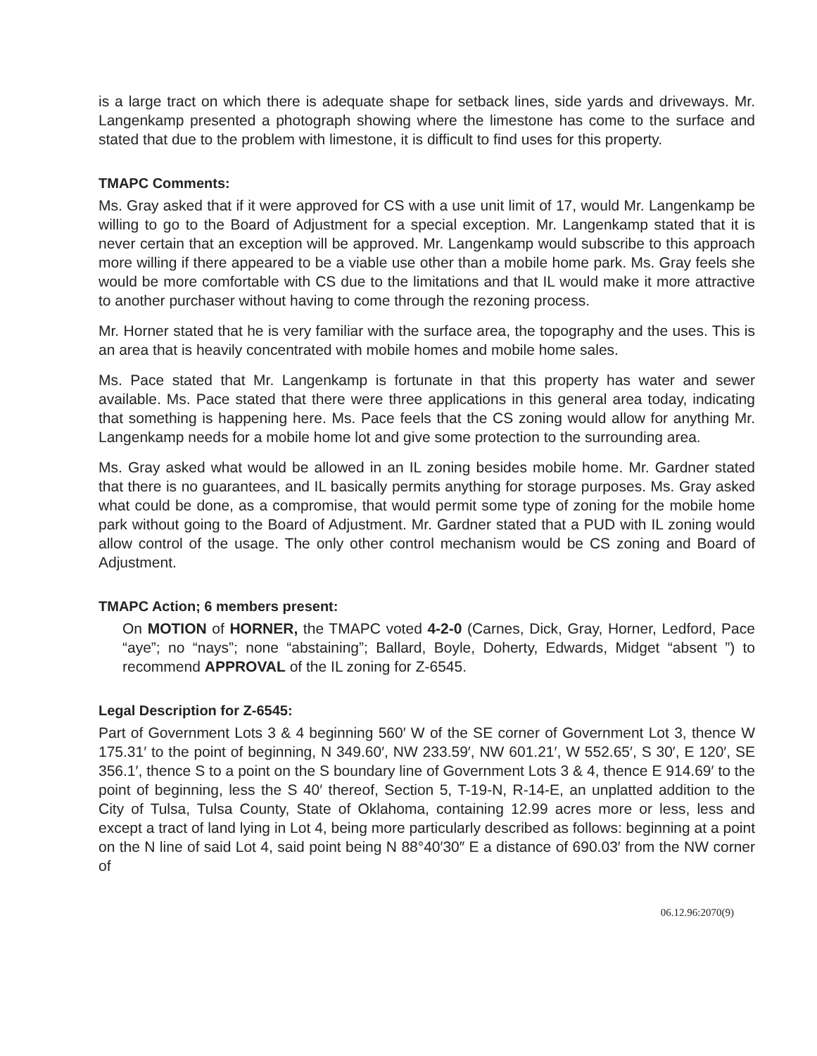is a large tract on which there is adequate shape for setback lines, side yards and driveways. Mr. Langenkamp presented a photograph showing where the limestone has come to the surface and stated that due to the problem with limestone, it is difficult to find uses for this property.
TMAPC Comments:
Ms. Gray asked that if it were approved for CS with a use unit limit of 17, would Mr. Langenkamp be willing to go to the Board of Adjustment for a special exception. Mr. Langenkamp stated that it is never certain that an exception will be approved. Mr. Langenkamp would subscribe to this approach more willing if there appeared to be a viable use other than a mobile home park. Ms. Gray feels she would be more comfortable with CS due to the limitations and that IL would make it more attractive to another purchaser without having to come through the rezoning process.
Mr. Horner stated that he is very familiar with the surface area, the topography and the uses. This is an area that is heavily concentrated with mobile homes and mobile home sales.
Ms. Pace stated that Mr. Langenkamp is fortunate in that this property has water and sewer available. Ms. Pace stated that there were three applications in this general area today, indicating that something is happening here. Ms. Pace feels that the CS zoning would allow for anything Mr. Langenkamp needs for a mobile home lot and give some protection to the surrounding area.
Ms. Gray asked what would be allowed in an IL zoning besides mobile home. Mr. Gardner stated that there is no guarantees, and IL basically permits anything for storage purposes. Ms. Gray asked what could be done, as a compromise, that would permit some type of zoning for the mobile home park without going to the Board of Adjustment. Mr. Gardner stated that a PUD with IL zoning would allow control of the usage. The only other control mechanism would be CS zoning and Board of Adjustment.
TMAPC Action; 6 members present:
On MOTION of HORNER, the TMAPC voted 4-2-0 (Carnes, Dick, Gray, Horner, Ledford, Pace “aye”; no “nays”; none “abstaining”; Ballard, Boyle, Doherty, Edwards, Midget “absent ”) to recommend APPROVAL of the IL zoning for Z-6545.
Legal Description for Z-6545:
Part of Government Lots 3 & 4 beginning 560′ W of the SE corner of Government Lot 3, thence W 175.31′ to the point of beginning, N 349.60′, NW 233.59′, NW 601.21′, W 552.65′, S 30′, E 120′, SE 356.1′, thence S to a point on the S boundary line of Government Lots 3 & 4, thence E 914.69′ to the point of beginning, less the S 40′ thereof, Section 5, T-19-N, R-14-E, an unplatted addition to the City of Tulsa, Tulsa County, State of Oklahoma, containing 12.99 acres more or less, less and except a tract of land lying in Lot 4, being more particularly described as follows: beginning at a point on the N line of said Lot 4, said point being N 88°40′30″ E a distance of 690.03′ from the NW corner of
06.12.96:2070(9)